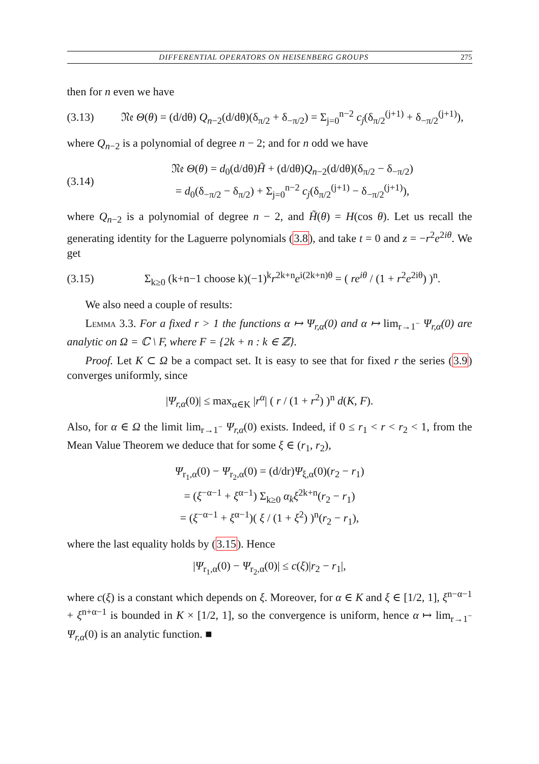DIFFERENTIAL OPERATORS ON HEISENBERG GROUPS 275
then for n even we have
(3.13) 𝔑𝔢 Θ(θ) = (d/dθ) Q<sub>n−2</sub>(d/dθ)(δ<sub>π/2</sub> + δ<sub>−π/2</sub>) = Σ<sub>j=0</sub><sup>n−2</sup> c<sub>j</sub>(δ<sub>π/2</sub><sup>(j+1)</sup> + δ<sub>−π/2</sub><sup>(j+1)</sup>),
where Q<sub>n−2</sub> is a polynomial of degree n − 2; and for n odd we have
(3.14) 𝔑𝔢 Θ(θ) = d<sub>0</sub>(d/dθ)H̃ + (d/dθ)Q<sub>n−2</sub>(d/dθ)(δ<sub>π/2</sub> − δ<sub>−π/2</sub>)
= d<sub>0</sub>(δ<sub>−π/2</sub> − δ<sub>π/2</sub>) + Σ<sub>j=0</sub><sup>n−2</sup> c<sub>j</sub>(δ<sub>π/2</sub><sup>(j+1)</sup> − δ<sub>−π/2</sub><sup>(j+1)</sup>),
where Q<sub>n−2</sub> is a polynomial of degree n − 2, and H̃(θ) = H(cos θ). Let us recall the generating identity for the Laguerre polynomials (3.8), and take t = 0 and z = −r<sup>2</sup>e<sup>2iθ</sup>. We get
(3.15) Σ<sub>k≥0</sub> (k+n−1 choose k)(−1)<sup>k</sup>r<sup>2k+n</sup>e<sup>i(2k+n)θ</sup> = ( re<sup>iθ</sup> / (1 + r<sup>2</sup>e<sup>2iθ</sup>) )<sup>n</sup>.
We also need a couple of results:
Lemma 3.3. For a fixed r > 1 the functions α ↦ Ψ<sub>r,α</sub>(0) and α ↦ lim<sub>r→1<sup>−</sup></sub> Ψ<sub>r,α</sub>(0) are analytic on Ω = ℂ \ F, where F = {2k + n : k ∈ ℤ}.
Proof. Let K ⊂ Ω be a compact set. It is easy to see that for fixed r the series (3.9) converges uniformly, since
|Ψ<sub>r,α</sub>(0)| ≤ max<sub>α∈K</sub> |r<sup>α</sup>| ( r / (1 + r<sup>2</sup>) )<sup>n</sup> d(K, F).
Also, for α ∈ Ω the limit lim<sub>r→1<sup>−</sup></sub> Ψ<sub>r,α</sub>(0) exists. Indeed, if 0 ≤ r<sub>1</sub> < r < r<sub>2</sub> < 1, from the Mean Value Theorem we deduce that for some ξ ∈ (r<sub>1</sub>, r<sub>2</sub>),
Ψ<sub>r<sub>1</sub>,α</sub>(0) − Ψ<sub>r<sub>2</sub>,α</sub>(0) = (d/dr)Ψ<sub>ξ,α</sub>(0)(r<sub>2</sub> − r<sub>1</sub>)
= (ξ<sup>−α−1</sup> + ξ<sup>α−1</sup>) Σ<sub>k≥0</sub> α<sub>k</sub>ξ<sup>2k+n</sup>(r<sub>2</sub> − r<sub>1</sub>)
= (ξ<sup>−α−1</sup> + ξ<sup>α−1</sup>)( ξ / (1 + ξ<sup>2</sup>) )<sup>n</sup>(r<sub>2</sub> − r<sub>1</sub>),
where the last equality holds by (3.15). Hence
|Ψ<sub>r<sub>1</sub>,α</sub>(0) − Ψ<sub>r<sub>2</sub>,α</sub>(0)| ≤ c(ξ)|r<sub>2</sub> − r<sub>1</sub>|,
where c(ξ) is a constant which depends on ξ. Moreover, for α ∈ K and ξ ∈ [1/2, 1], ξ<sup>n−α−1</sup> + ξ<sup>n+α−1</sup> is bounded in K × [1/2, 1], so the convergence is uniform, hence α ↦ lim<sub>r→1<sup>−</sup></sub> Ψ<sub>r,α</sub>(0) is an analytic function. ■